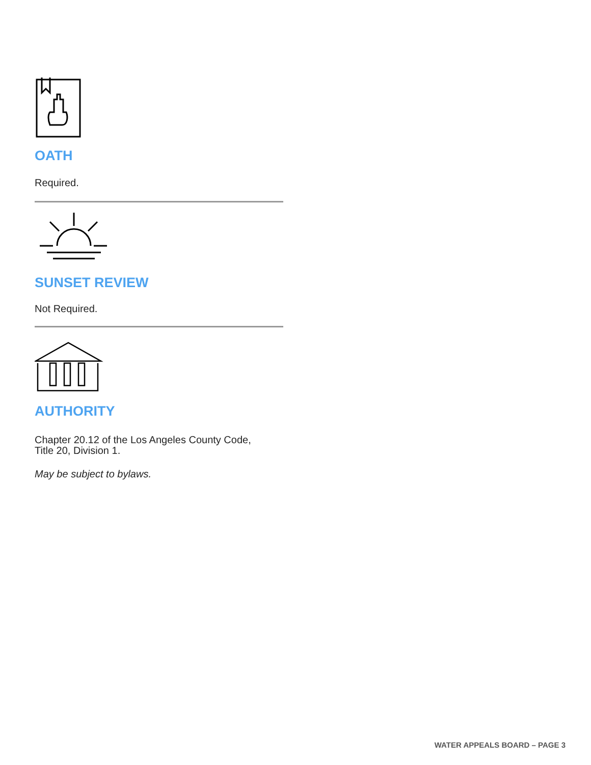OATH
Required.
SUNSET REVIEW
Not Required.
AUTHORITY
Chapter 20.12 of the Los Angeles County Code,
Title 20, Division 1.
May be subject to bylaws.
WATER APPEALS BOARD – PAGE 3